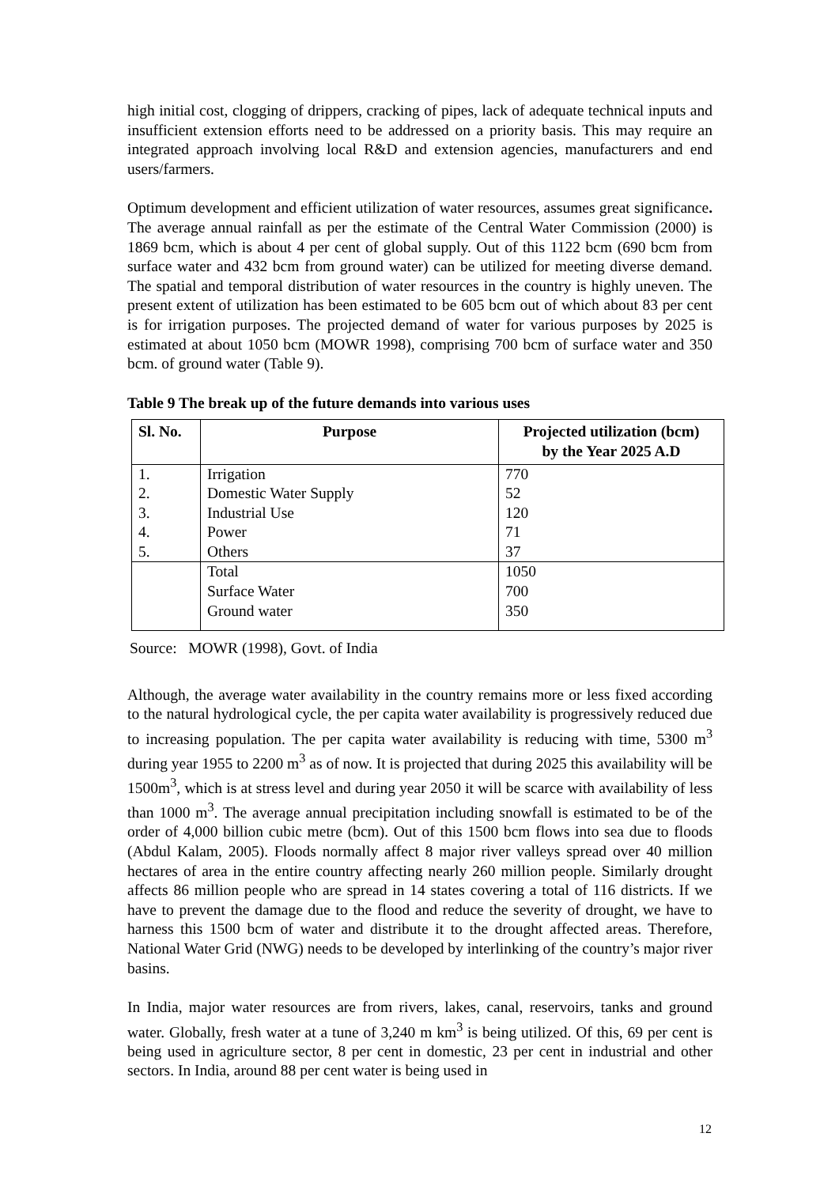high initial cost, clogging of drippers, cracking of pipes, lack of adequate technical inputs and insufficient extension efforts need to be addressed on a priority basis. This may require an integrated approach involving local R&D and extension agencies, manufacturers and end users/farmers.
Optimum development and efficient utilization of water resources, assumes great significance. The average annual rainfall as per the estimate of the Central Water Commission (2000) is 1869 bcm, which is about 4 per cent of global supply. Out of this 1122 bcm (690 bcm from surface water and 432 bcm from ground water) can be utilized for meeting diverse demand. The spatial and temporal distribution of water resources in the country is highly uneven. The present extent of utilization has been estimated to be 605 bcm out of which about 83 per cent is for irrigation purposes. The projected demand of water for various purposes by 2025 is estimated at about 1050 bcm (MOWR 1998), comprising 700 bcm of surface water and 350 bcm. of ground water (Table 9).
Table 9 The break up of the future demands into various uses
| Sl. No. | Purpose | Projected utilization (bcm) by the Year 2025 A.D |
| --- | --- | --- |
| 1. | Irrigation | 770 |
| 2. | Domestic Water Supply | 52 |
| 3. | Industrial Use | 120 |
| 4. | Power | 71 |
| 5. | Others | 37 |
| | Total | 1050 |
| | Surface Water | 700 |
| | Ground water | 350 |
Source: MOWR (1998), Govt. of India
Although, the average water availability in the country remains more or less fixed according to the natural hydrological cycle, the per capita water availability is progressively reduced due to increasing population. The per capita water availability is reducing with time, 5300 m<sup>3</sup> during year 1955 to 2200 m<sup>3</sup> as of now. It is projected that during 2025 this availability will be 1500m<sup>3</sup>, which is at stress level and during year 2050 it will be scarce with availability of less than 1000 m<sup>3</sup>. The average annual precipitation including snowfall is estimated to be of the order of 4,000 billion cubic metre (bcm). Out of this 1500 bcm flows into sea due to floods (Abdul Kalam, 2005). Floods normally affect 8 major river valleys spread over 40 million hectares of area in the entire country affecting nearly 260 million people. Similarly drought affects 86 million people who are spread in 14 states covering a total of 116 districts. If we have to prevent the damage due to the flood and reduce the severity of drought, we have to harness this 1500 bcm of water and distribute it to the drought affected areas. Therefore, National Water Grid (NWG) needs to be developed by interlinking of the country’s major river basins.
In India, major water resources are from rivers, lakes, canal, reservoirs, tanks and ground water. Globally, fresh water at a tune of 3,240 m km<sup>3</sup> is being utilized. Of this, 69 per cent is being used in agriculture sector, 8 per cent in domestic, 23 per cent in industrial and other sectors. In India, around 88 per cent water is being used in
12